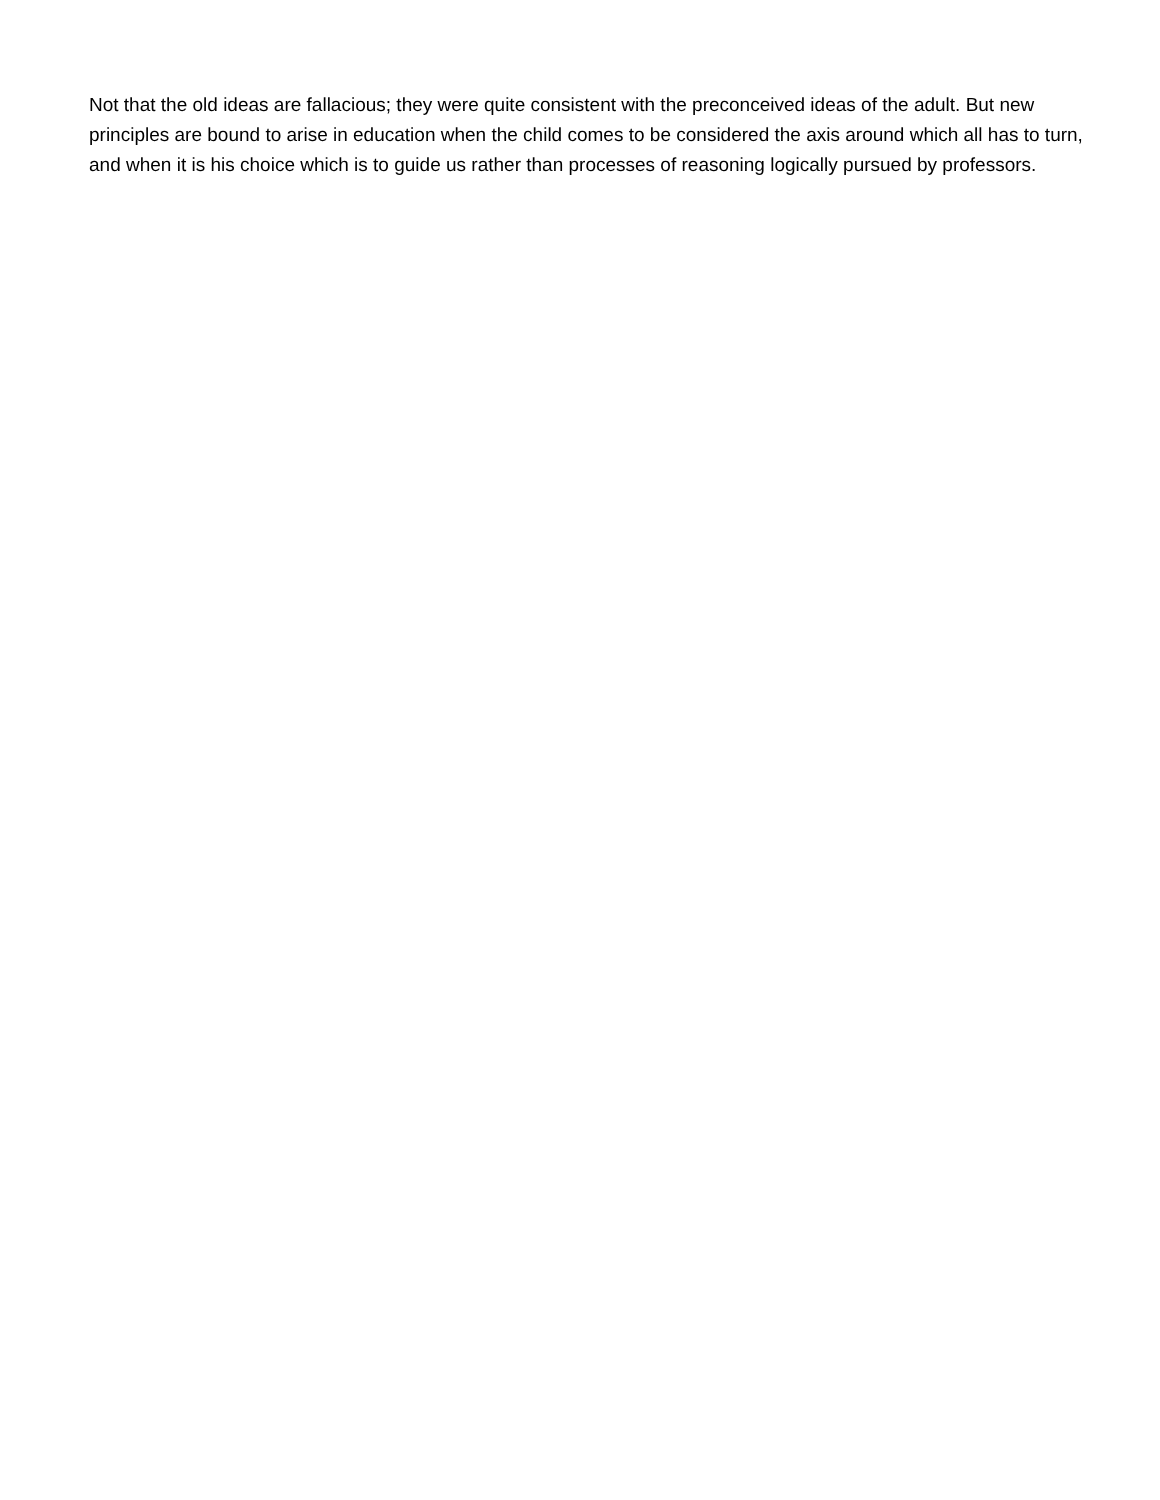Not that the old ideas are fallacious; they were quite consistent with the preconceived ideas of the adult. But new principles are bound to arise in education when the child comes to be considered the axis around which all has to turn, and when it is his choice which is to guide us rather than processes of reasoning logically pursued by professors.